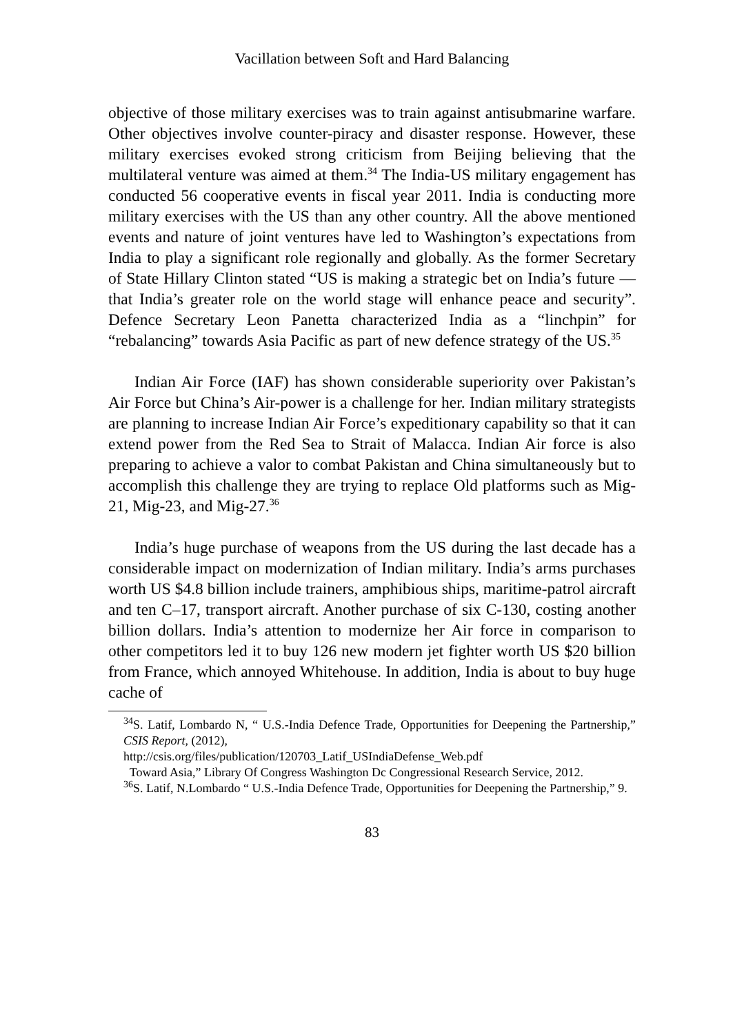Vacillation between Soft and Hard Balancing
objective of those military exercises was to train against antisubmarine warfare. Other objectives involve counter-piracy and disaster response. However, these military exercises evoked strong criticism from Beijing believing that the multilateral venture was aimed at them.<sup>34</sup> The India-US military engagement has conducted 56 cooperative events in fiscal year 2011. India is conducting more military exercises with the US than any other country. All the above mentioned events and nature of joint ventures have led to Washington’s expectations from India to play a significant role regionally and globally. As the former Secretary of State Hillary Clinton stated “US is making a strategic bet on India’s future — that India’s greater role on the world stage will enhance peace and security”. Defence Secretary Leon Panetta characterized India as a “linchpin” for “rebalancing” towards Asia Pacific as part of new defence strategy of the US.<sup>35</sup>
Indian Air Force (IAF) has shown considerable superiority over Pakistan’s Air Force but China’s Air-power is a challenge for her. Indian military strategists are planning to increase Indian Air Force’s expeditionary capability so that it can extend power from the Red Sea to Strait of Malacca. Indian Air force is also preparing to achieve a valor to combat Pakistan and China simultaneously but to accomplish this challenge they are trying to replace Old platforms such as Mig-21, Mig-23, and Mig-27.<sup>36</sup>
India’s huge purchase of weapons from the US during the last decade has a considerable impact on modernization of Indian military. India’s arms purchases worth US $4.8 billion include trainers, amphibious ships, maritime-patrol aircraft and ten C–17, transport aircraft. Another purchase of six C-130, costing another billion dollars. India’s attention to modernize her Air force in comparison to other competitors led it to buy 126 new modern jet fighter worth US $20 billion from France, which annoyed Whitehouse. In addition, India is about to buy huge cache of
<sup>34</sup>S. Latif, Lombardo N, “ U.S.-India Defence Trade, Opportunities for Deepening the Partnership,” CSIS Report, (2012),
http://csis.org/files/publication/120703_Latif_USIndiaDefense_Web.pdf
Toward Asia,” Library Of Congress Washington Dc Congressional Research Service, 2012.
<sup>36</sup>S. Latif, N.Lombardo “ U.S.-India Defence Trade, Opportunities for Deepening the Partnership,” 9.
83